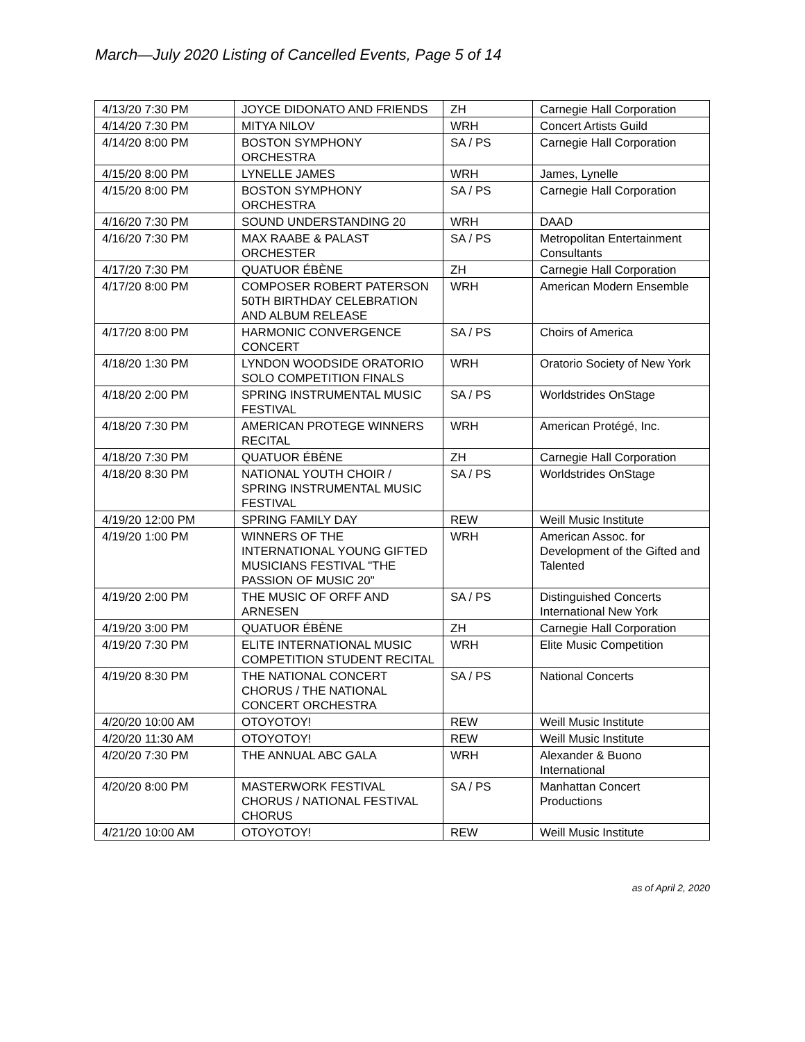March—July 2020 Listing of Cancelled Events, Page 5 of 14
| 4/13/20 7:30 PM | JOYCE DIDONATO AND FRIENDS | ZH | Carnegie Hall Corporation |
| 4/14/20 7:30 PM | MITYA NILOV | WRH | Concert Artists Guild |
| 4/14/20 8:00 PM | BOSTON SYMPHONY ORCHESTRA | SA / PS | Carnegie Hall Corporation |
| 4/15/20 8:00 PM | LYNELLE JAMES | WRH | James, Lynelle |
| 4/15/20 8:00 PM | BOSTON SYMPHONY ORCHESTRA | SA / PS | Carnegie Hall Corporation |
| 4/16/20 7:30 PM | SOUND UNDERSTANDING 20 | WRH | DAAD |
| 4/16/20 7:30 PM | MAX RAABE & PALAST ORCHESTER | SA / PS | Metropolitan Entertainment Consultants |
| 4/17/20 7:30 PM | QUATUOR ÉBÈNE | ZH | Carnegie Hall Corporation |
| 4/17/20 8:00 PM | COMPOSER ROBERT PATERSON 50TH BIRTHDAY CELEBRATION AND ALBUM RELEASE | WRH | American Modern Ensemble |
| 4/17/20 8:00 PM | HARMONIC CONVERGENCE CONCERT | SA / PS | Choirs of America |
| 4/18/20 1:30 PM | LYNDON WOODSIDE ORATORIO SOLO COMPETITION FINALS | WRH | Oratorio Society of New York |
| 4/18/20 2:00 PM | SPRING INSTRUMENTAL MUSIC FESTIVAL | SA / PS | Worldstrides OnStage |
| 4/18/20 7:30 PM | AMERICAN PROTEGE WINNERS RECITAL | WRH | American Protégé, Inc. |
| 4/18/20 7:30 PM | QUATUOR ÉBÈNE | ZH | Carnegie Hall Corporation |
| 4/18/20 8:30 PM | NATIONAL YOUTH CHOIR / SPRING INSTRUMENTAL MUSIC FESTIVAL | SA / PS | Worldstrides OnStage |
| 4/19/20 12:00 PM | SPRING FAMILY DAY | REW | Weill Music Institute |
| 4/19/20 1:00 PM | WINNERS OF THE INTERNATIONAL YOUNG GIFTED MUSICIANS FESTIVAL "THE PASSION OF MUSIC 20" | WRH | American Assoc. for Development of the Gifted and Talented |
| 4/19/20 2:00 PM | THE MUSIC OF ORFF AND ARNESEN | SA / PS | Distinguished Concerts International New York |
| 4/19/20 3:00 PM | QUATUOR ÉBÈNE | ZH | Carnegie Hall Corporation |
| 4/19/20 7:30 PM | ELITE INTERNATIONAL MUSIC COMPETITION STUDENT RECITAL | WRH | Elite Music Competition |
| 4/19/20 8:30 PM | THE NATIONAL CONCERT CHORUS / THE NATIONAL CONCERT ORCHESTRA | SA / PS | National Concerts |
| 4/20/20 10:00 AM | OTOYOTOY! | REW | Weill Music Institute |
| 4/20/20 11:30 AM | OTOYOTOY! | REW | Weill Music Institute |
| 4/20/20 7:30 PM | THE ANNUAL ABC GALA | WRH | Alexander & Buono International |
| 4/20/20 8:00 PM | MASTERWORK FESTIVAL CHORUS / NATIONAL FESTIVAL CHORUS | SA / PS | Manhattan Concert Productions |
| 4/21/20 10:00 AM | OTOYOTOY! | REW | Weill Music Institute |
as of April 2, 2020